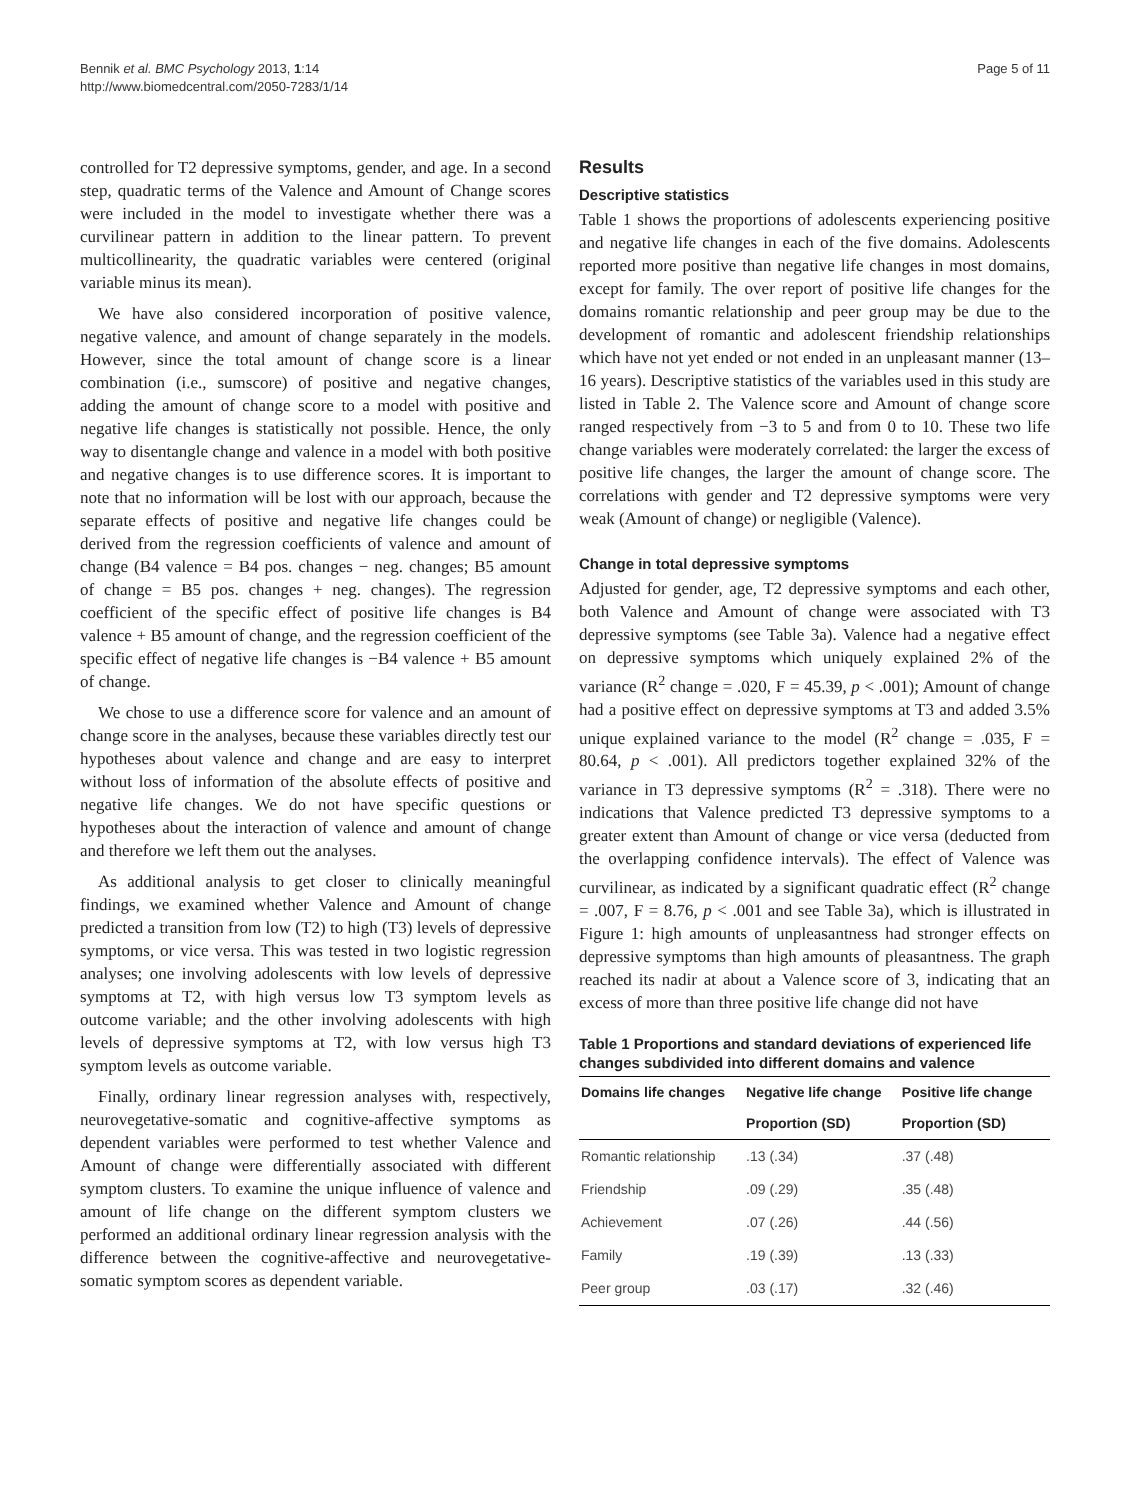Bennik et al. BMC Psychology 2013, 1:14
http://www.biomedcentral.com/2050-7283/1/14
Page 5 of 11
controlled for T2 depressive symptoms, gender, and age. In a second step, quadratic terms of the Valence and Amount of Change scores were included in the model to investigate whether there was a curvilinear pattern in addition to the linear pattern. To prevent multicollinearity, the quadratic variables were centered (original variable minus its mean).
We have also considered incorporation of positive valence, negative valence, and amount of change separately in the models. However, since the total amount of change score is a linear combination (i.e., sumscore) of positive and negative changes, adding the amount of change score to a model with positive and negative life changes is statistically not possible. Hence, the only way to disentangle change and valence in a model with both positive and negative changes is to use difference scores. It is important to note that no information will be lost with our approach, because the separate effects of positive and negative life changes could be derived from the regression coefficients of valence and amount of change (B4 valence = B4 pos. changes − neg. changes; B5 amount of change = B5 pos. changes + neg. changes). The regression coefficient of the specific effect of positive life changes is B4 valence + B5 amount of change, and the regression coefficient of the specific effect of negative life changes is −B4 valence + B5 amount of change.
We chose to use a difference score for valence and an amount of change score in the analyses, because these variables directly test our hypotheses about valence and change and are easy to interpret without loss of information of the absolute effects of positive and negative life changes. We do not have specific questions or hypotheses about the interaction of valence and amount of change and therefore we left them out the analyses.
As additional analysis to get closer to clinically meaningful findings, we examined whether Valence and Amount of change predicted a transition from low (T2) to high (T3) levels of depressive symptoms, or vice versa. This was tested in two logistic regression analyses; one involving adolescents with low levels of depressive symptoms at T2, with high versus low T3 symptom levels as outcome variable; and the other involving adolescents with high levels of depressive symptoms at T2, with low versus high T3 symptom levels as outcome variable.
Finally, ordinary linear regression analyses with, respectively, neurovegetative-somatic and cognitive-affective symptoms as dependent variables were performed to test whether Valence and Amount of change were differentially associated with different symptom clusters. To examine the unique influence of valence and amount of life change on the different symptom clusters we performed an additional ordinary linear regression analysis with the difference between the cognitive-affective and neurovegetative-somatic symptom scores as dependent variable.
Results
Descriptive statistics
Table 1 shows the proportions of adolescents experiencing positive and negative life changes in each of the five domains. Adolescents reported more positive than negative life changes in most domains, except for family. The over report of positive life changes for the domains romantic relationship and peer group may be due to the development of romantic and adolescent friendship relationships which have not yet ended or not ended in an unpleasant manner (13–16 years). Descriptive statistics of the variables used in this study are listed in Table 2. The Valence score and Amount of change score ranged respectively from −3 to 5 and from 0 to 10. These two life change variables were moderately correlated: the larger the excess of positive life changes, the larger the amount of change score. The correlations with gender and T2 depressive symptoms were very weak (Amount of change) or negligible (Valence).
Change in total depressive symptoms
Adjusted for gender, age, T2 depressive symptoms and each other, both Valence and Amount of change were associated with T3 depressive symptoms (see Table 3a). Valence had a negative effect on depressive symptoms which uniquely explained 2% of the variance (R<sup>2</sup> change = .020, F = 45.39, p < .001); Amount of change had a positive effect on depressive symptoms at T3 and added 3.5% unique explained variance to the model (R<sup>2</sup> change = .035, F = 80.64, p < .001). All predictors together explained 32% of the variance in T3 depressive symptoms (R<sup>2</sup> = .318). There were no indications that Valence predicted T3 depressive symptoms to a greater extent than Amount of change or vice versa (deducted from the overlapping confidence intervals). The effect of Valence was curvilinear, as indicated by a significant quadratic effect (R<sup>2</sup> change = .007, F = 8.76, p < .001 and see Table 3a), which is illustrated in Figure 1: high amounts of unpleasantness had stronger effects on depressive symptoms than high amounts of pleasantness. The graph reached its nadir at about a Valence score of 3, indicating that an excess of more than three positive life change did not have
Table 1 Proportions and standard deviations of experienced life changes subdivided into different domains and valence
| Domains life changes | Negative life change | Positive life change |
| --- | --- | --- |
| | Proportion (SD) | Proportion (SD) |
| Romantic relationship | .13 (.34) | .37 (.48) |
| Friendship | .09 (.29) | .35 (.48) |
| Achievement | .07 (.26) | .44 (.56) |
| Family | .19 (.39) | .13 (.33) |
| Peer group | .03 (.17) | .32 (.46) |